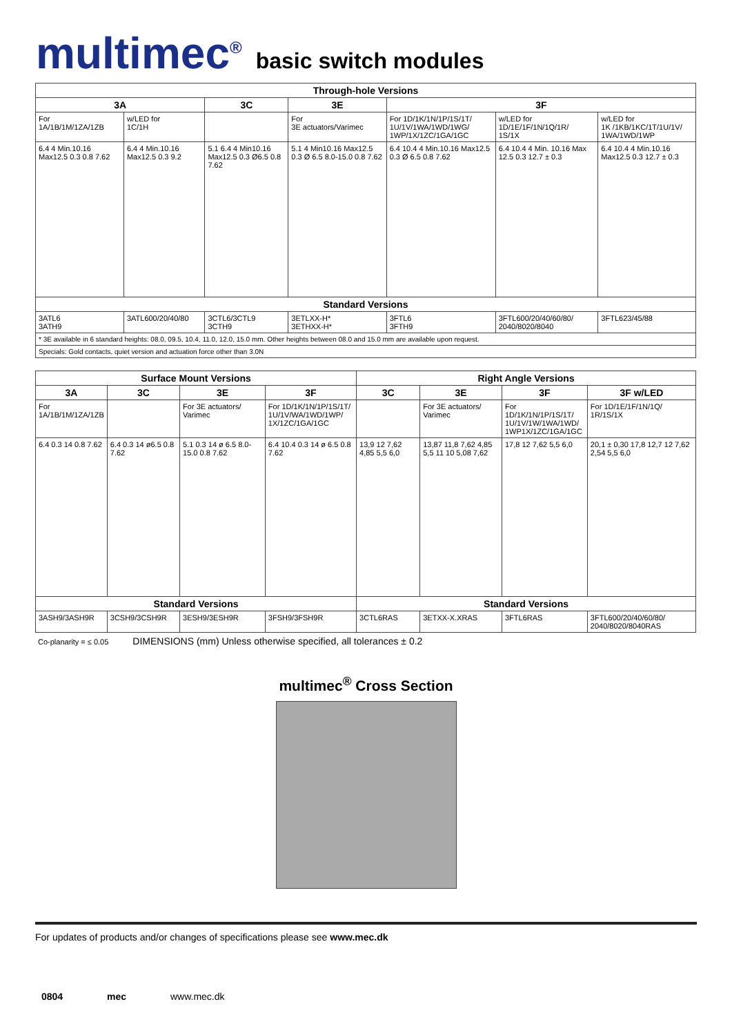multimec<sup>®</sup>
basic switch modules
| Through-hole Versions | | | | | | |
| --- | --- | --- | --- | --- | --- | --- |
| 3A | | 3C | 3E | 3F | | |
| For 1A/1B/1M/1ZA/1ZB | w/LED for 1C/1H | | For 3E actuators/Varimec | For 1D/1K/1N/1P/1S/1T/ 1U/1V/1WA/1WD/1WG/ 1WP/1X/1ZC/1GA/1GC | w/LED for 1D/1E/1F/1N/1Q/1R/ 1S/1X | w/LED for 1K /1KB/1KC/1T/1U/1V/ 1WA/1WD/1WP |
| 6.4 4 Min.10.16 Max12.5 0.3 0.8 7.62 | 6.4 4 Min.10.16 Max12.5 0.3 9.2 | 5.1 6.4 4 Min10.16 Max12.5 0.3 Ø6.5 0.8 7.62 | 5.1 4 Min10.16 Max12.5 0.3 Ø 6.5 8.0-15.0 0.8 7.62 | 6.4 10.4 4 Min.10.16 Max12.5 0.3 Ø 6.5 0.8 7.62 | 6.4 10.4 4 Min. 10.16 Max 12.5 0.3 12.7 ± 0.3 | 6.4 10.4 4 Min.10.16 Max12.5 0.3 12.7 ± 0.3 |
| Standard Versions | | | | | | |
| 3ATL6 3ATH9 | 3ATL600/20/40/80 | 3CTL6/3CTL9 3CTH9 | 3ETLXX-H* 3ETHXX-H* | 3FTL6 3FTH9 | 3FTL600/20/40/60/80/ 2040/8020/8040 | 3FTL623/45/88 |
| * 3E available in 6 standard heights: 08.0, 09.5, 10.4, 11.0, 12.0, 15.0 mm. Other heights between 08.0 and 15.0 mm are available upon request. | | | | | | |
| Specials: Gold contacts, quiet version and actuation force other than 3.0N | | | | | | |
| Surface Mount Versions | | | | Right Angle Versions | | | |
| --- | --- | --- | --- | --- | --- | --- | --- |
| 3A | 3C | 3E | 3F | 3C | 3E | 3F | 3F w/LED |
| For 1A/1B/1M/1ZA/1ZB | | For 3E actuators/ Varimec | For 1D/1K/1N/1P/1S/1T/ 1U/1V/WA/1WD/1WP/ 1X/1ZC/1GA/1GC | | For 3E actuators/ Varimec | For 1D/1K/1N/1P/1S/1T/ 1U/1V/1W/1WA/1WD/ 1WP1X/1ZC/1GA/1GC | For 1D/1E/1F/1N/1Q/ 1R/1S/1X |
| 6.4 0.3 14 0.8 7.62 | 6.4 0.3 14 ø6.5 0.8 7.62 | 5.1 0.3 14 ø 6.5 8.0-15.0 0.8 7.62 | 6.4 10.4 0.3 14 ø 6.5 0.8 7.62 | 13,9 12 7,62 4,85 5,5 6,0 | 13,87 11,8 7,62 4,85 5,5 11 10 5,08 7,62 | 17,8 12 7,62 5,5 6,0 | 20,1 ± 0,30 17,8 12,7 12 7,62 2,54 5,5 6,0 |
| Standard Versions | | | | Standard Versions | | | |
| 3ASH9/3ASH9R | 3CSH9/3CSH9R | 3ESH9/3ESH9R | 3FSH9/3FSH9R | 3CTL6RAS | 3ETXX-X.XRAS | 3FTL6RAS | 3FTL600/20/40/60/80/ 2040/8020/8040RAS |
Co-planarity = ≤ 0.05 DIMENSIONS (mm) Unless otherwise specified, all tolerances ± 0.2
multimec<sup>®</sup> Cross Section
For updates of products and/or changes of specifications please see www.mec.dk
0804 mec www.mec.dk